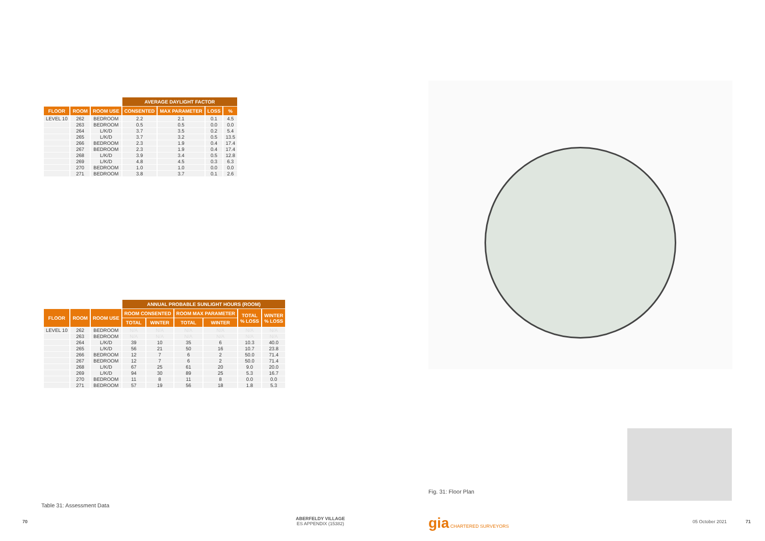| | | | AVERAGE DAYLIGHT FACTOR | | | |
| --- | --- | --- | --- | --- | --- | --- |
| FLOOR | ROOM | ROOM USE | CONSENTED | MAX PARAMETER | LOSS | % |
| LEVEL 10 | 262 | BEDROOM | 2.2 | 2.1 | 0.1 | 4.5 |
| | 263 | BEDROOM | 0.5 | 0.5 | 0.0 | 0.0 |
| | 264 | L/K/D | 3.7 | 3.5 | 0.2 | 5.4 |
| | 265 | L/K/D | 3.7 | 3.2 | 0.5 | 13.5 |
| | 266 | BEDROOM | 2.3 | 1.9 | 0.4 | 17.4 |
| | 267 | BEDROOM | 2.3 | 1.9 | 0.4 | 17.4 |
| | 268 | L/K/D | 3.9 | 3.4 | 0.5 | 12.8 |
| | 269 | L/K/D | 4.8 | 4.5 | 0.3 | 6.3 |
| | 270 | BEDROOM | 1.0 | 1.0 | 0.0 | 0.0 |
| | 271 | BEDROOM | 3.8 | 3.7 | 0.1 | 2.6 |
| | | | ANNUAL PROBABLE SUNLIGHT HOURS (ROOM) | | | | | |
| --- | --- | --- | --- | --- | --- | --- | --- | --- |
| FLOOR | ROOM | ROOM USE | ROOM CONSENTED | | ROOM MAX PARAMETER | | TOTAL % LOSS | WINTER % LOSS |
| | | | TOTAL | WINTER | TOTAL | WINTER | | |
| LEVEL 10 | 262 | BEDROOM | N/A | N/A | N/A | N/A | N/A | N/A |
| | 263 | BEDROOM | N/A | N/A | N/A | N/A | N/A | N/A |
| | 264 | L/K/D | 39 | 10 | 35 | 6 | 10.3 | 40.0 |
| | 265 | L/K/D | 56 | 21 | 50 | 16 | 10.7 | 23.8 |
| | 266 | BEDROOM | 12 | 7 | 6 | 2 | 50.0 | 71.4 |
| | 267 | BEDROOM | 12 | 7 | 6 | 2 | 50.0 | 71.4 |
| | 268 | L/K/D | 67 | 25 | 61 | 20 | 9.0 | 20.0 |
| | 269 | L/K/D | 94 | 30 | 89 | 25 | 5.3 | 16.7 |
| | 270 | BEDROOM | 11 | 8 | 11 | 8 | 0.0 | 0.0 |
| | 271 | BEDROOM | 57 | 19 | 56 | 18 | 1.8 | 5.3 |
Fig. 31: Floor Plan
Table 31: Assessment Data
70
ABERFELDY VILLAGE
ES APPENDIX (15382)
gia CHARTERED SURVEYORS
05 October 2021 71